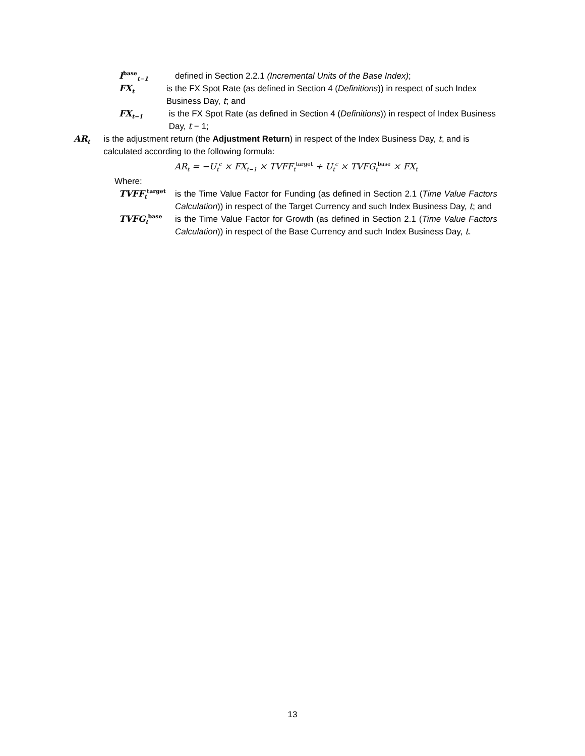I<sup>base</sup><sub>t−1</sub>
defined in Section 2.2.1 (Incremental Units of the Base Index);
FX<sub>t</sub>
is the FX Spot Rate (as defined in Section 4 (Definitions)) in respect of such Index Business Day, t; and
FX<sub>t−1</sub>
is the FX Spot Rate (as defined in Section 4 (Definitions)) in respect of Index Business Day, t − 1;
AR<sub>t</sub>
is the adjustment return (the Adjustment Return) in respect of the Index Business Day, t, and is calculated according to the following formula:
AR<sub>t</sub> = −U<sub>t</sub><sup>c</sup> × FX<sub>t−1</sub> × TVFF<sub>t</sub><sup>target</sup> + U<sub>t</sub><sup>c</sup> × TVFG<sub>t</sub><sup>base</sup> × FX<sub>t</sub>
Where:
TVFF<sub>t</sub><sup>target</sup>
is the Time Value Factor for Funding (as defined in Section 2.1 (Time Value Factors Calculation)) in respect of the Target Currency and such Index Business Day, t; and
TVFG<sub>t</sub><sup>base</sup>
is the Time Value Factor for Growth (as defined in Section 2.1 (Time Value Factors Calculation)) in respect of the Base Currency and such Index Business Day, t.
13